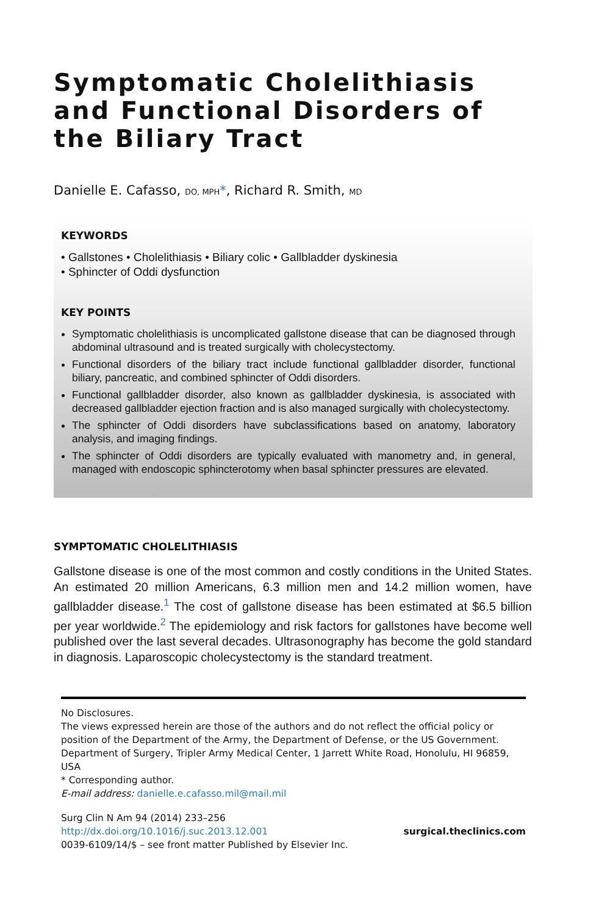Symptomatic Cholelithiasis and Functional Disorders of the Biliary Tract
Danielle E. Cafasso, DO, MPH*, Richard R. Smith, MD
KEYWORDS
• Gallstones • Cholelithiasis • Biliary colic • Gallbladder dyskinesia
• Sphincter of Oddi dysfunction
KEY POINTS
Symptomatic cholelithiasis is uncomplicated gallstone disease that can be diagnosed through abdominal ultrasound and is treated surgically with cholecystectomy.
Functional disorders of the biliary tract include functional gallbladder disorder, functional biliary, pancreatic, and combined sphincter of Oddi disorders.
Functional gallbladder disorder, also known as gallbladder dyskinesia, is associated with decreased gallbladder ejection fraction and is also managed surgically with cholecystectomy.
The sphincter of Oddi disorders have subclassifications based on anatomy, laboratory analysis, and imaging findings.
The sphincter of Oddi disorders are typically evaluated with manometry and, in general, managed with endoscopic sphincterotomy when basal sphincter pressures are elevated.
SYMPTOMATIC CHOLELITHIASIS
Gallstone disease is one of the most common and costly conditions in the United States. An estimated 20 million Americans, 6.3 million men and 14.2 million women, have gallbladder disease.<sup>1</sup> The cost of gallstone disease has been estimated at $6.5 billion per year worldwide.<sup>2</sup> The epidemiology and risk factors for gallstones have become well published over the last several decades. Ultrasonography has become the gold standard in diagnosis. Laparoscopic cholecystectomy is the standard treatment.
No Disclosures.
The views expressed herein are those of the authors and do not reflect the official policy or position of the Department of the Army, the Department of Defense, or the US Government.
Department of Surgery, Tripler Army Medical Center, 1 Jarrett White Road, Honolulu, HI 96859, USA
* Corresponding author.
E-mail address: danielle.e.cafasso.mil@mail.mil
Surg Clin N Am 94 (2014) 233–256
http://dx.doi.org/10.1016/j.suc.2013.12.001
0039-6109/14/$ – see front matter Published by Elsevier Inc.
surgical.theclinics.com